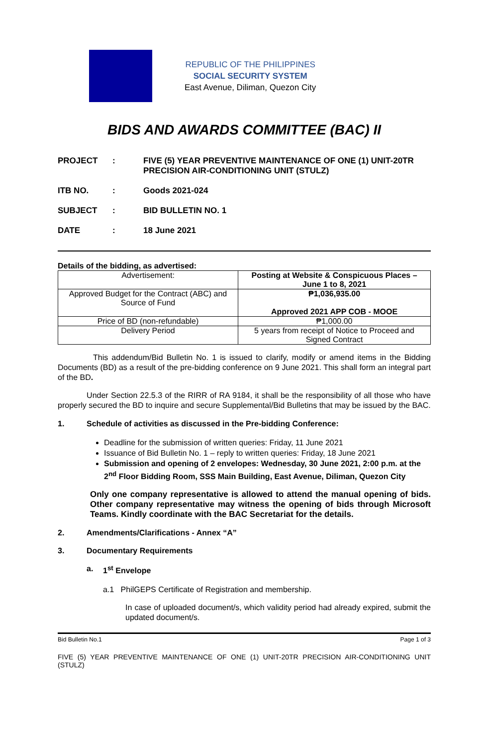REPUBLIC OF THE PHILIPPINES
SOCIAL SECURITY SYSTEM
East Avenue, Diliman, Quezon City
BIDS AND AWARDS COMMITTEE (BAC) II
PROJECT
:
FIVE (5) YEAR PREVENTIVE MAINTENANCE OF ONE (1) UNIT-20TR PRECISION AIR-CONDITIONING UNIT (STULZ)
ITB NO.
:
Goods 2021-024
SUBJECT
:
BID BULLETIN NO. 1
DATE
:
18 June 2021
Details of the bidding, as advertised:
| Advertisement: | Posting at Website & Conspicuous Places – June 1 to 8, 2021 |
| Approved Budget for the Contract (ABC) and Source of Fund | ₱1,036,935.00 Approved 2021 APP COB - MOOE |
| Price of BD (non-refundable) | ₱1,000.00 |
| Delivery Period | 5 years from receipt of Notice to Proceed and Signed Contract |
This addendum/Bid Bulletin No. 1 is issued to clarify, modify or amend items in the Bidding Documents (BD) as a result of the pre-bidding conference on 9 June 2021. This shall form an integral part of the BD.
Under Section 22.5.3 of the RIRR of RA 9184, it shall be the responsibility of all those who have properly secured the BD to inquire and secure Supplemental/Bid Bulletins that may be issued by the BAC.
1. Schedule of activities as discussed in the Pre-bidding Conference:
Deadline for the submission of written queries: Friday, 11 June 2021
Issuance of Bid Bulletin No. 1 – reply to written queries: Friday, 18 June 2021
Submission and opening of 2 envelopes: Wednesday, 30 June 2021, 2:00 p.m. at the 2<sup>nd</sup> Floor Bidding Room, SSS Main Building, East Avenue, Diliman, Quezon City
Only one company representative is allowed to attend the manual opening of bids. Other company representative may witness the opening of bids through Microsoft Teams. Kindly coordinate with the BAC Secretariat for the details.
2. Amendments/Clarifications - Annex “A”
3. Documentary Requirements
a. 1<sup>st</sup> Envelope
a.1 PhilGEPS Certificate of Registration and membership.
In case of uploaded document/s, which validity period had already expired, submit the updated document/s.
Bid Bulletin No.1 Page 1 of 3
FIVE (5) YEAR PREVENTIVE MAINTENANCE OF ONE (1) UNIT-20TR PRECISION AIR-CONDITIONING UNIT (STULZ)